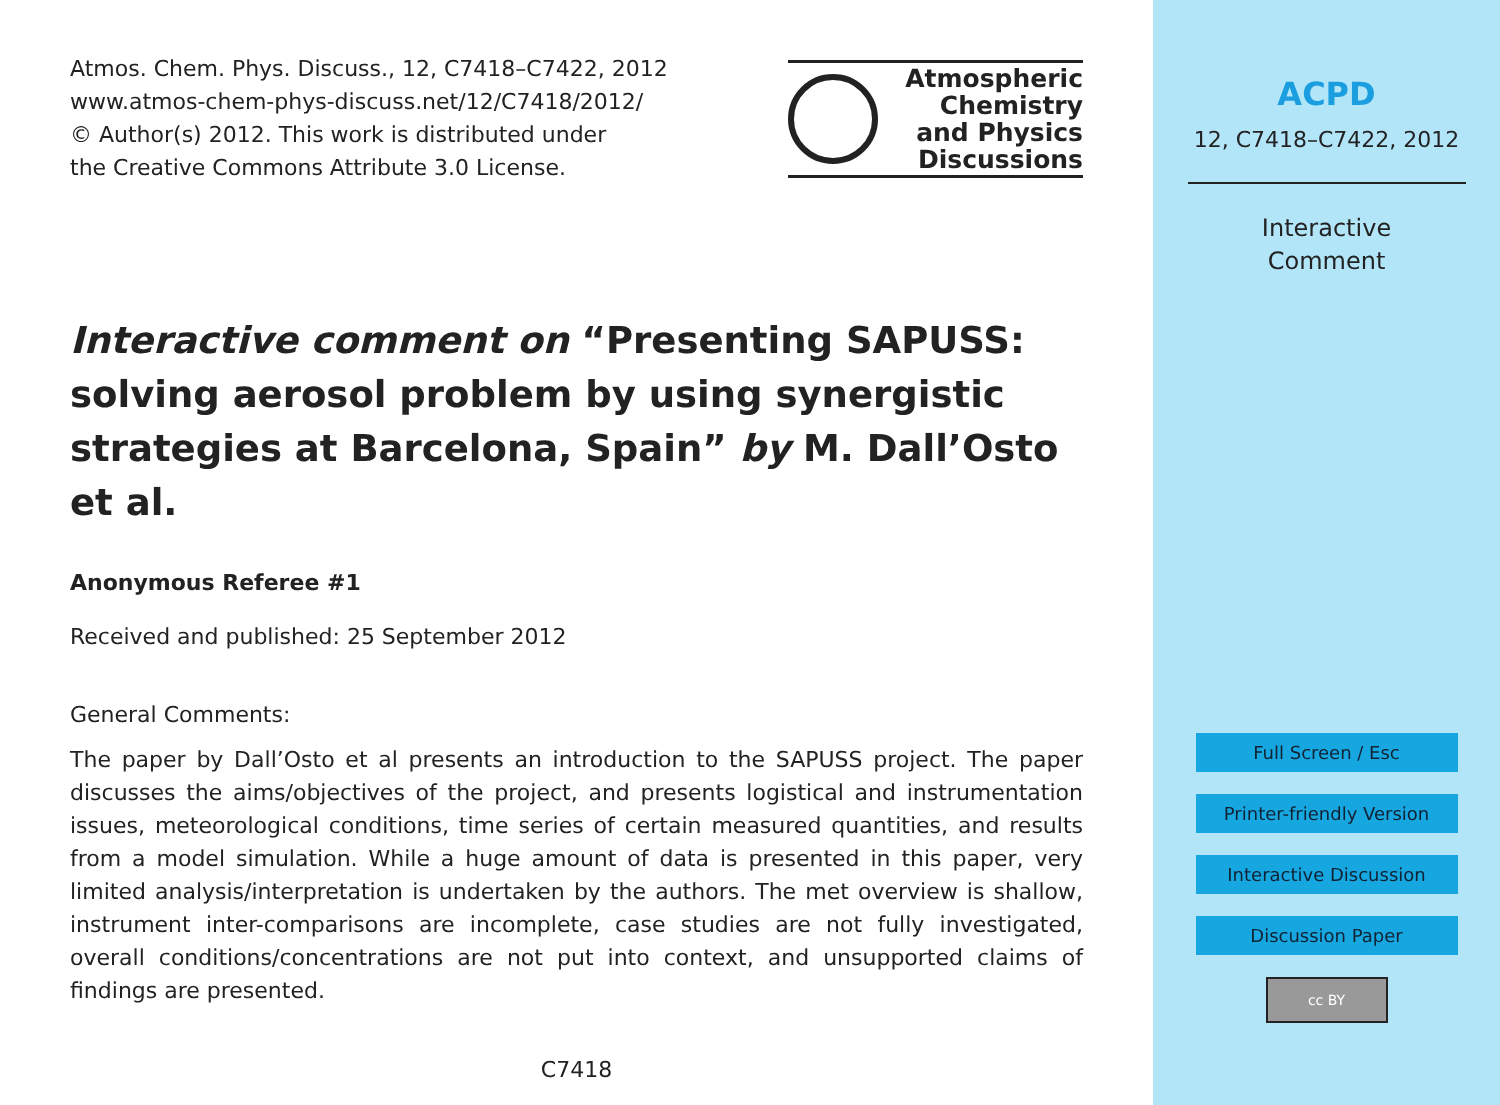Atmos. Chem. Phys. Discuss., 12, C7418–C7422, 2012
www.atmos-chem-phys-discuss.net/12/C7418/2012/
© Author(s) 2012. This work is distributed under
the Creative Commons Attribute 3.0 License.
Atmospheric
Chemistry
and Physics
Discussions
Interactive comment on “Presenting SAPUSS: solving aerosol problem by using synergistic strategies at Barcelona, Spain” by M. Dall’Osto et al.
Anonymous Referee #1
Received and published: 25 September 2012
General Comments:
The paper by Dall’Osto et al presents an introduction to the SAPUSS project. The paper discusses the aims/objectives of the project, and presents logistical and instrumentation issues, meteorological conditions, time series of certain measured quantities, and results from a model simulation. While a huge amount of data is presented in this paper, very limited analysis/interpretation is undertaken by the authors. The met overview is shallow, instrument inter-comparisons are incomplete, case studies are not fully investigated, overall conditions/concentrations are not put into context, and unsupported claims of findings are presented.
C7418
ACPD
12, C7418–C7422, 2012
Interactive
Comment
Full Screen / Esc
Printer-friendly Version
Interactive Discussion
Discussion Paper
cc BY